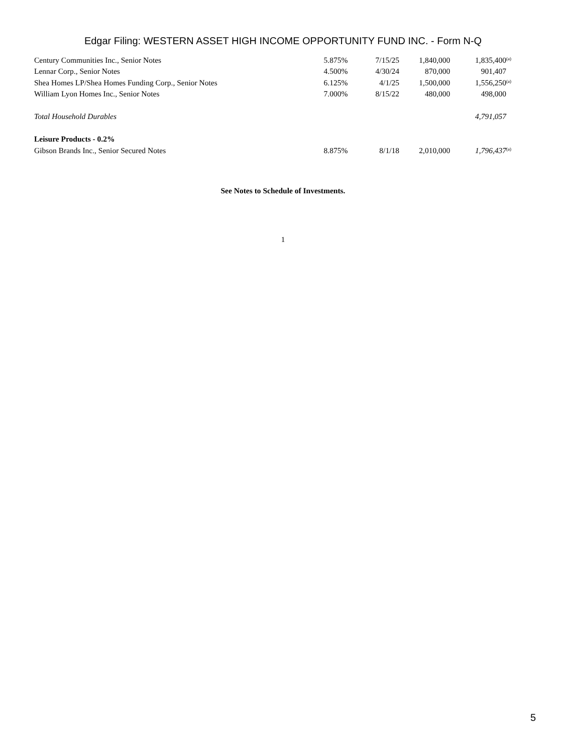Edgar Filing: WESTERN ASSET HIGH INCOME OPPORTUNITY FUND INC. - Form N-Q
| Century Communities Inc., Senior Notes | 5.875% | 7/15/25 | 1,840,000 | 1,835,400 | <sup>(a)</sup> |
| Lennar Corp., Senior Notes | 4.500% | 4/30/24 | 870,000 | 901,407 | |
| Shea Homes LP/Shea Homes Funding Corp., Senior Notes | 6.125% | 4/1/25 | 1,500,000 | 1,556,250 | <sup>(a)</sup> |
| William Lyon Homes Inc., Senior Notes | 7.000% | 8/15/22 | 480,000 | 498,000 | |
| Total Household Durables | | | | 4,791,057 | |
| Leisure Products - 0.2% | | | | | |
| Gibson Brands Inc., Senior Secured Notes | 8.875% | 8/1/18 | 2,010,000 | 1,796,437 | <sup>(a)</sup> |
See Notes to Schedule of Investments.
1
5